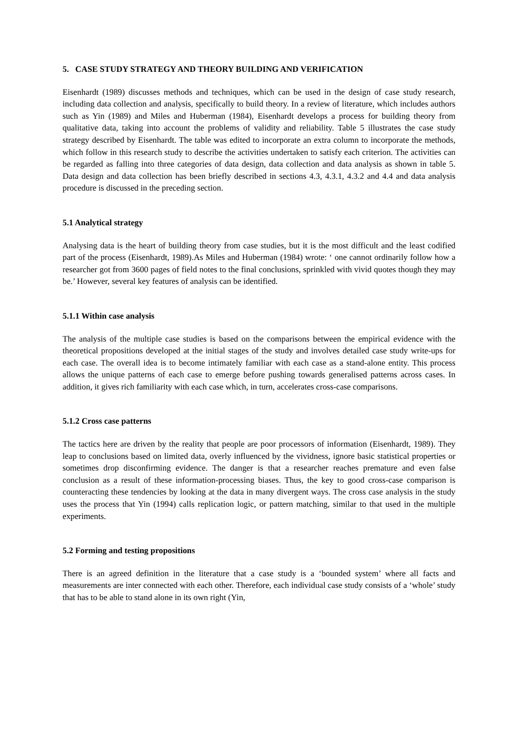5. CASE STUDY STRATEGY AND THEORY BUILDING AND VERIFICATION
Eisenhardt (1989) discusses methods and techniques, which can be used in the design of case study research, including data collection and analysis, specifically to build theory. In a review of literature, which includes authors such as Yin (1989) and Miles and Huberman (1984), Eisenhardt develops a process for building theory from qualitative data, taking into account the problems of validity and reliability. Table 5 illustrates the case study strategy described by Eisenhardt. The table was edited to incorporate an extra column to incorporate the methods, which follow in this research study to describe the activities undertaken to satisfy each criterion. The activities can be regarded as falling into three categories of data design, data collection and data analysis as shown in table 5. Data design and data collection has been briefly described in sections 4.3, 4.3.1, 4.3.2 and 4.4 and data analysis procedure is discussed in the preceding section.
5.1 Analytical strategy
Analysing data is the heart of building theory from case studies, but it is the most difficult and the least codified part of the process (Eisenhardt, 1989).As Miles and Huberman (1984) wrote: ‘ one cannot ordinarily follow how a researcher got from 3600 pages of field notes to the final conclusions, sprinkled with vivid quotes though they may be.’ However, several key features of analysis can be identified.
5.1.1 Within case analysis
The analysis of the multiple case studies is based on the comparisons between the empirical evidence with the theoretical propositions developed at the initial stages of the study and involves detailed case study write-ups for each case. The overall idea is to become intimately familiar with each case as a stand-alone entity. This process allows the unique patterns of each case to emerge before pushing towards generalised patterns across cases. In addition, it gives rich familiarity with each case which, in turn, accelerates cross-case comparisons.
5.1.2 Cross case patterns
The tactics here are driven by the reality that people are poor processors of information (Eisenhardt, 1989). They leap to conclusions based on limited data, overly influenced by the vividness, ignore basic statistical properties or sometimes drop disconfirming evidence. The danger is that a researcher reaches premature and even false conclusion as a result of these information-processing biases. Thus, the key to good cross-case comparison is counteracting these tendencies by looking at the data in many divergent ways. The cross case analysis in the study uses the process that Yin (1994) calls replication logic, or pattern matching, similar to that used in the multiple experiments.
5.2 Forming and testing propositions
There is an agreed definition in the literature that a case study is a ‘bounded system’ where all facts and measurements are inter connected with each other. Therefore, each individual case study consists of a ‘whole’ study that has to be able to stand alone in its own right (Yin,